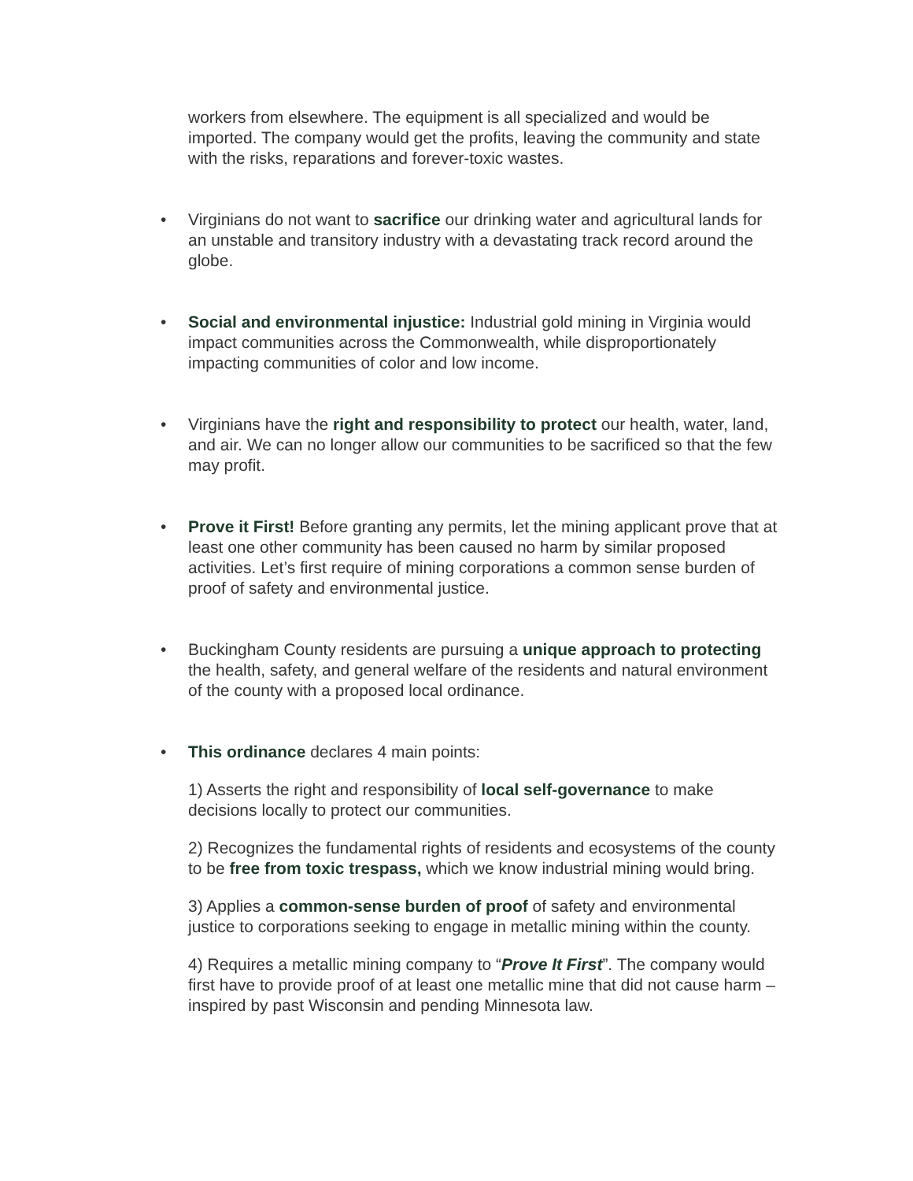workers from elsewhere. The equipment is all specialized and would be imported. The company would get the profits, leaving the community and state with the risks, reparations and forever-toxic wastes.
•
Virginians do not want to sacrifice our drinking water and agricultural lands for an unstable and transitory industry with a devastating track record around the globe.
•
Social and environmental injustice: Industrial gold mining in Virginia would impact communities across the Commonwealth, while disproportionately impacting communities of color and low income.
•
Virginians have the right and responsibility to protect our health, water, land, and air. We can no longer allow our communities to be sacrificed so that the few may profit.
•
Prove it First! Before granting any permits, let the mining applicant prove that at least one other community has been caused no harm by similar proposed activities. Let’s first require of mining corporations a common sense burden of proof of safety and environmental justice.
•
Buckingham County residents are pursuing a unique approach to protecting the health, safety, and general welfare of the residents and natural environment of the county with a proposed local ordinance.
•
This ordinance declares 4 main points:
1) Asserts the right and responsibility of local self-governance to make decisions locally to protect our communities.
2) Recognizes the fundamental rights of residents and ecosystems of the county to be free from toxic trespass, which we know industrial mining would bring.
3) Applies a common-sense burden of proof of safety and environmental justice to corporations seeking to engage in metallic mining within the county.
4) Requires a metallic mining company to “Prove It First”. The company would first have to provide proof of at least one metallic mine that did not cause harm – inspired by past Wisconsin and pending Minnesota law.